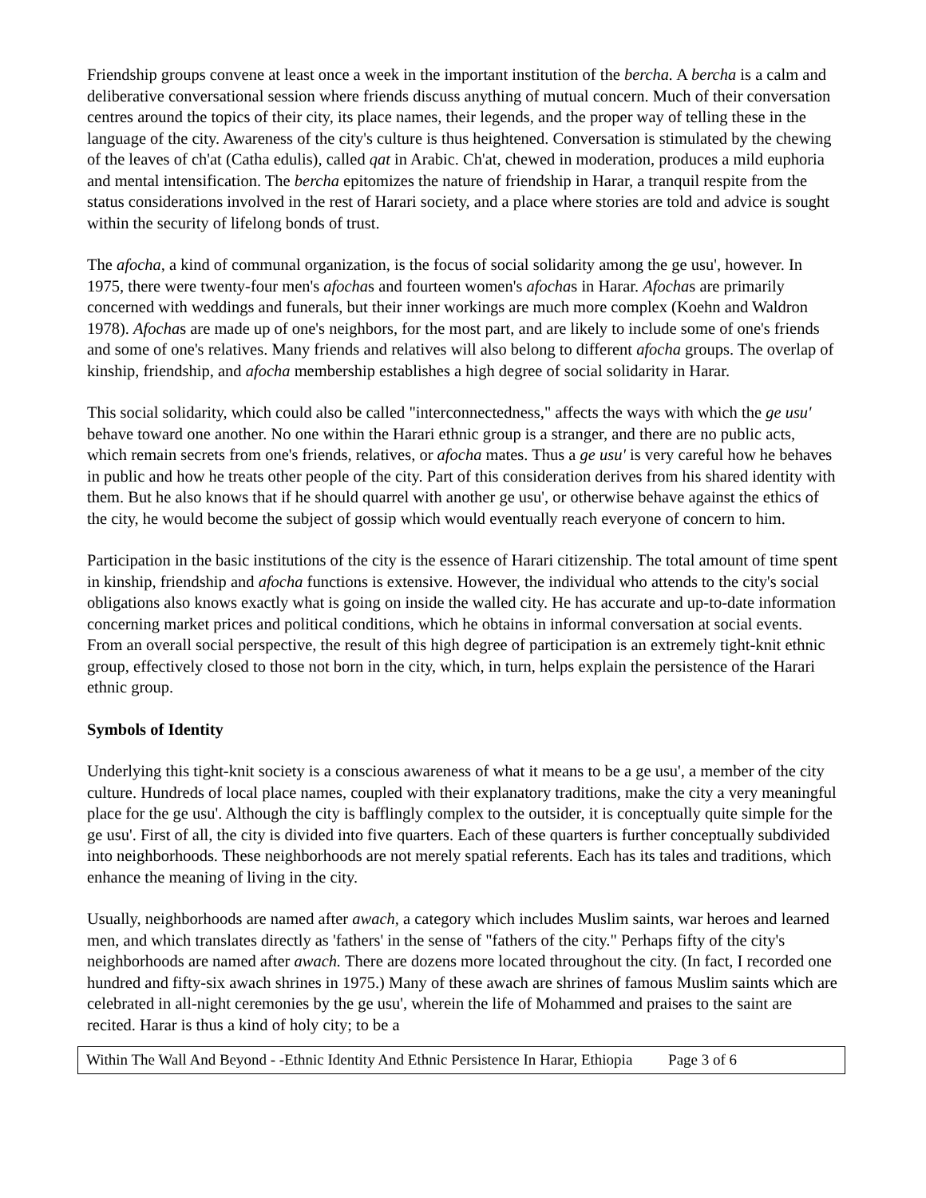Friendship groups convene at least once a week in the important institution of the bercha. A bercha is a calm and deliberative conversational session where friends discuss anything of mutual concern. Much of their conversation centres around the topics of their city, its place names, their legends, and the proper way of telling these in the language of the city. Awareness of the city's culture is thus heightened. Conversation is stimulated by the chewing of the leaves of ch'at (Catha edulis), called qat in Arabic. Ch'at, chewed in moderation, produces a mild euphoria and mental intensification. The bercha epitomizes the nature of friendship in Harar, a tranquil respite from the status considerations involved in the rest of Harari society, and a place where stories are told and advice is sought within the security of lifelong bonds of trust.
The afocha, a kind of communal organization, is the focus of social solidarity among the ge usu', however. In 1975, there were twenty-four men's afochas and fourteen women's afochas in Harar. Afochas are primarily concerned with weddings and funerals, but their inner workings are much more complex (Koehn and Waldron 1978). Afochas are made up of one's neighbors, for the most part, and are likely to include some of one's friends and some of one's relatives. Many friends and relatives will also belong to different afocha groups. The overlap of kinship, friendship, and afocha membership establishes a high degree of social solidarity in Harar.
This social solidarity, which could also be called "interconnectedness," affects the ways with which the ge usu' behave toward one another. No one within the Harari ethnic group is a stranger, and there are no public acts, which remain secrets from one's friends, relatives, or afocha mates. Thus a ge usu' is very careful how he behaves in public and how he treats other people of the city. Part of this consideration derives from his shared identity with them. But he also knows that if he should quarrel with another ge usu', or otherwise behave against the ethics of the city, he would become the subject of gossip which would eventually reach everyone of concern to him.
Participation in the basic institutions of the city is the essence of Harari citizenship. The total amount of time spent in kinship, friendship and afocha functions is extensive. However, the individual who attends to the city's social obligations also knows exactly what is going on inside the walled city. He has accurate and up-to-date information concerning market prices and political conditions, which he obtains in informal conversation at social events. From an overall social perspective, the result of this high degree of participation is an extremely tight-knit ethnic group, effectively closed to those not born in the city, which, in turn, helps explain the persistence of the Harari ethnic group.
Symbols of Identity
Underlying this tight-knit society is a conscious awareness of what it means to be a ge usu', a member of the city culture. Hundreds of local place names, coupled with their explanatory traditions, make the city a very meaningful place for the ge usu'. Although the city is bafflingly complex to the outsider, it is conceptually quite simple for the ge usu'. First of all, the city is divided into five quarters. Each of these quarters is further conceptually subdivided into neighborhoods. These neighborhoods are not merely spatial referents. Each has its tales and traditions, which enhance the meaning of living in the city.
Usually, neighborhoods are named after awach, a category which includes Muslim saints, war heroes and learned men, and which translates directly as 'fathers' in the sense of "fathers of the city." Perhaps fifty of the city's neighborhoods are named after awach. There are dozens more located throughout the city. (In fact, I recorded one hundred and fifty-six awach shrines in 1975.) Many of these awach are shrines of famous Muslim saints which are celebrated in all-night ceremonies by the ge usu', wherein the life of Mohammed and praises to the saint are recited. Harar is thus a kind of holy city; to be a
Within The Wall And Beyond - -Ethnic Identity And Ethnic Persistence In Harar, Ethiopia Page 3 of 6